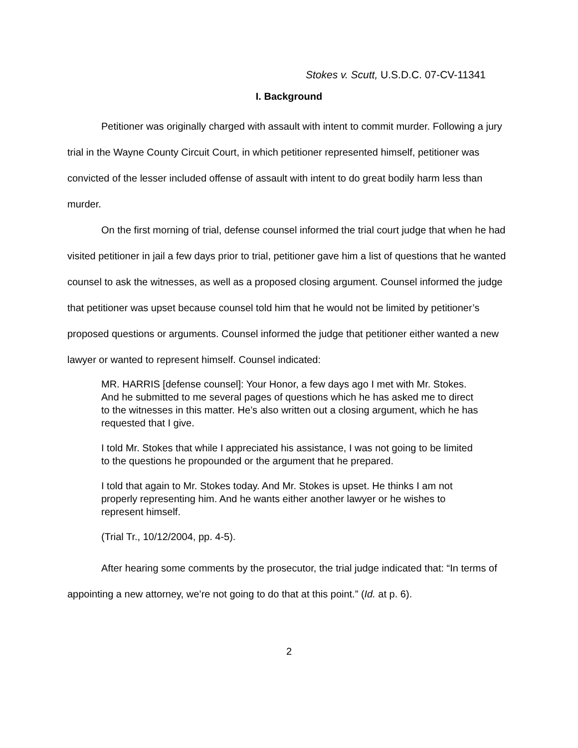Stokes v. Scutt, U.S.D.C. 07-CV-11341
I. Background
Petitioner was originally charged with assault with intent to commit murder. Following a jury trial in the Wayne County Circuit Court, in which petitioner represented himself, petitioner was convicted of the lesser included offense of assault with intent to do great bodily harm less than murder.
On the first morning of trial, defense counsel informed the trial court judge that when he had visited petitioner in jail a few days prior to trial, petitioner gave him a list of questions that he wanted counsel to ask the witnesses, as well as a proposed closing argument. Counsel informed the judge that petitioner was upset because counsel told him that he would not be limited by petitioner’s proposed questions or arguments. Counsel informed the judge that petitioner either wanted a new lawyer or wanted to represent himself. Counsel indicated:
MR. HARRIS [defense counsel]: Your Honor, a few days ago I met with Mr. Stokes. And he submitted to me several pages of questions which he has asked me to direct to the witnesses in this matter. He’s also written out a closing argument, which he has requested that I give.
I told Mr. Stokes that while I appreciated his assistance, I was not going to be limited to the questions he propounded or the argument that he prepared.
I told that again to Mr. Stokes today. And Mr. Stokes is upset. He thinks I am not properly representing him. And he wants either another lawyer or he wishes to represent himself.
(Trial Tr., 10/12/2004, pp. 4-5).
After hearing some comments by the prosecutor, the trial judge indicated that: “In terms of appointing a new attorney, we’re not going to do that at this point.” (Id. at p. 6).
2